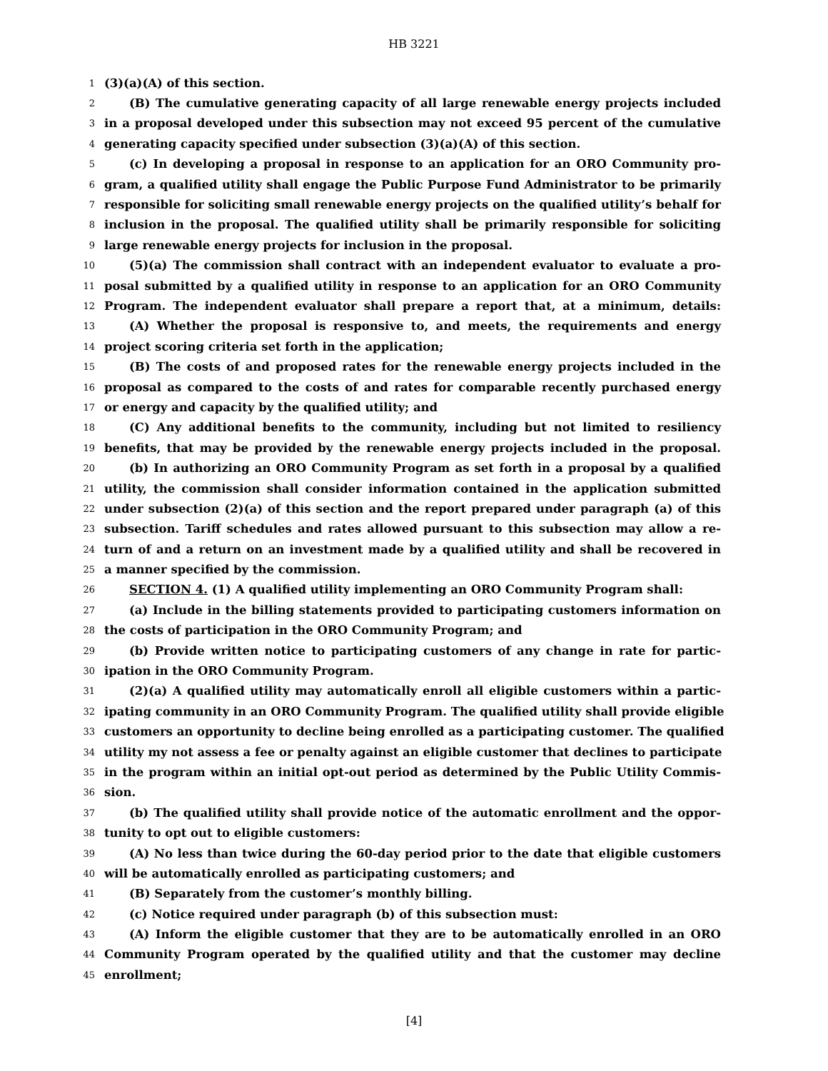HB 3221
1 (3)(a)(A) of this section.
2 (B) The cumulative generating capacity of all large renewable energy projects included
3 in a proposal developed under this subsection may not exceed 95 percent of the cumulative
4 generating capacity specified under subsection (3)(a)(A) of this section.
5 (c) In developing a proposal in response to an application for an ORO Community pro-
6 gram, a qualified utility shall engage the Public Purpose Fund Administrator to be primarily
7 responsible for soliciting small renewable energy projects on the qualified utility’s behalf for
8 inclusion in the proposal. The qualified utility shall be primarily responsible for soliciting
9 large renewable energy projects for inclusion in the proposal.
10 (5)(a) The commission shall contract with an independent evaluator to evaluate a pro-
11 posal submitted by a qualified utility in response to an application for an ORO Community
12 Program. The independent evaluator shall prepare a report that, at a minimum, details:
13 (A) Whether the proposal is responsive to, and meets, the requirements and energy
14 project scoring criteria set forth in the application;
15 (B) The costs of and proposed rates for the renewable energy projects included in the
16 proposal as compared to the costs of and rates for comparable recently purchased energy
17 or energy and capacity by the qualified utility; and
18 (C) Any additional benefits to the community, including but not limited to resiliency
19 benefits, that may be provided by the renewable energy projects included in the proposal.
20 (b) In authorizing an ORO Community Program as set forth in a proposal by a qualified
21 utility, the commission shall consider information contained in the application submitted
22 under subsection (2)(a) of this section and the report prepared under paragraph (a) of this
23 subsection. Tariff schedules and rates allowed pursuant to this subsection may allow a re-
24 turn of and a return on an investment made by a qualified utility and shall be recovered in
25 a manner specified by the commission.
26 SECTION 4. (1) A qualified utility implementing an ORO Community Program shall:
27 (a) Include in the billing statements provided to participating customers information on
28 the costs of participation in the ORO Community Program; and
29 (b) Provide written notice to participating customers of any change in rate for partic-
30 ipation in the ORO Community Program.
31 (2)(a) A qualified utility may automatically enroll all eligible customers within a partic-
32 ipating community in an ORO Community Program. The qualified utility shall provide eligible
33 customers an opportunity to decline being enrolled as a participating customer. The qualified
34 utility my not assess a fee or penalty against an eligible customer that declines to participate
35 in the program within an initial opt-out period as determined by the Public Utility Commis-
36 sion.
37 (b) The qualified utility shall provide notice of the automatic enrollment and the oppor-
38 tunity to opt out to eligible customers:
39 (A) No less than twice during the 60-day period prior to the date that eligible customers
40 will be automatically enrolled as participating customers; and
41 (B) Separately from the customer’s monthly billing.
42 (c) Notice required under paragraph (b) of this subsection must:
43 (A) Inform the eligible customer that they are to be automatically enrolled in an ORO
44 Community Program operated by the qualified utility and that the customer may decline
45 enrollment;
[4]